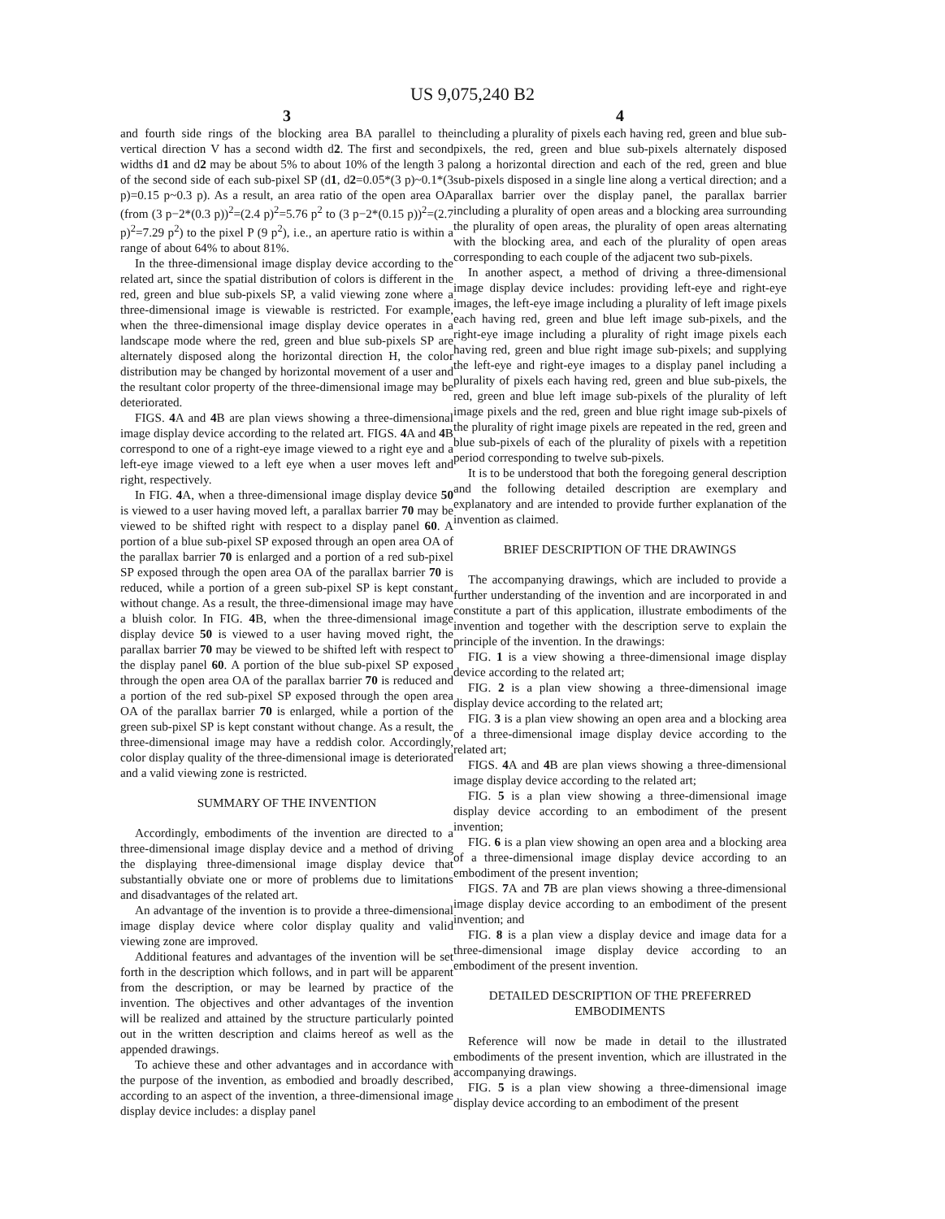US 9,075,240 B2
3
and fourth side rings of the blocking area BA parallel to the vertical direction V has a second width d2. The first and second widths d1 and d2 may be about 5% to about 10% of the length 3 p of the second side of each sub-pixel SP (d1, d2=0.05*(3 p)~0.1*(3 p)=0.15 p~0.3 p). As a result, an area ratio of the open area OA (from (3 p−2*(0.3 p))<sup>2</sup>=(2.4 p)<sup>2</sup>=5.76 p<sup>2</sup> to (3 p−2*(0.15 p))<sup>2</sup>=(2.7 p)<sup>2</sup>=7.29 p<sup>2</sup>) to the pixel P (9 p<sup>2</sup>), i.e., an aperture ratio is within a range of about 64% to about 81%.
In the three-dimensional image display device according to the related art, since the spatial distribution of colors is different in the red, green and blue sub-pixels SP, a valid viewing zone where a three-dimensional image is viewable is restricted. For example, when the three-dimensional image display device operates in a landscape mode where the red, green and blue sub-pixels SP are alternately disposed along the horizontal direction H, the color distribution may be changed by horizontal movement of a user and the resultant color property of the three-dimensional image may be deteriorated.
FIGS. 4 A and 4 B are plan views showing a three-dimensional image display device according to the related art. FIGS. 4 A and 4 B correspond to one of a right-eye image viewed to a right eye and a left-eye image viewed to a left eye when a user moves left and right, respectively.
In FIG. 4 A, when a three-dimensional image display device 50 is viewed to a user having moved left, a parallax barrier 70 may be viewed to be shifted right with respect to a display panel 60. A portion of a blue sub-pixel SP exposed through an open area OA of the parallax barrier 70 is enlarged and a portion of a red sub-pixel SP exposed through the open area OA of the parallax barrier 70 is reduced, while a portion of a green sub-pixel SP is kept constant without change. As a result, the three-dimensional image may have a bluish color. In FIG. 4 B, when the three-dimensional image display device 50 is viewed to a user having moved right, the parallax barrier 70 may be viewed to be shifted left with respect to the display panel 60. A portion of the blue sub-pixel SP exposed through the open area OA of the parallax barrier 70 is reduced and a portion of the red sub-pixel SP exposed through the open area OA of the parallax barrier 70 is enlarged, while a portion of the green sub-pixel SP is kept constant without change. As a result, the three-dimensional image may have a reddish color. Accordingly, color display quality of the three-dimensional image is deteriorated and a valid viewing zone is restricted.
SUMMARY OF THE INVENTION
Accordingly, embodiments of the invention are directed to a three-dimensional image display device and a method of driving the displaying three-dimensional image display device that substantially obviate one or more of problems due to limitations and disadvantages of the related art.
An advantage of the invention is to provide a three-dimensional image display device where color display quality and valid viewing zone are improved.
Additional features and advantages of the invention will be set forth in the description which follows, and in part will be apparent from the description, or may be learned by practice of the invention. The objectives and other advantages of the invention will be realized and attained by the structure particularly pointed out in the written description and claims hereof as well as the appended drawings.
To achieve these and other advantages and in accordance with the purpose of the invention, as embodied and broadly described, according to an aspect of the invention, a three-dimensional image display device includes: a display panel
4
including a plurality of pixels each having red, green and blue sub-pixels, the red, green and blue sub-pixels alternately disposed along a horizontal direction and each of the red, green and blue sub-pixels disposed in a single line along a vertical direction; and a parallax barrier over the display panel, the parallax barrier including a plurality of open areas and a blocking area surrounding the plurality of open areas, the plurality of open areas alternating with the blocking area, and each of the plurality of open areas corresponding to each couple of the adjacent two sub-pixels.
In another aspect, a method of driving a three-dimensional image display device includes: providing left-eye and right-eye images, the left-eye image including a plurality of left image pixels each having red, green and blue left image sub-pixels, and the right-eye image including a plurality of right image pixels each having red, green and blue right image sub-pixels; and supplying the left-eye and right-eye images to a display panel including a plurality of pixels each having red, green and blue sub-pixels, the red, green and blue left image sub-pixels of the plurality of left image pixels and the red, green and blue right image sub-pixels of the plurality of right image pixels are repeated in the red, green and blue sub-pixels of each of the plurality of pixels with a repetition period corresponding to twelve sub-pixels.
It is to be understood that both the foregoing general description and the following detailed description are exemplary and explanatory and are intended to provide further explanation of the invention as claimed.
BRIEF DESCRIPTION OF THE DRAWINGS
The accompanying drawings, which are included to provide a further understanding of the invention and are incorporated in and constitute a part of this application, illustrate embodiments of the invention and together with the description serve to explain the principle of the invention. In the drawings:
FIG. 1 is a view showing a three-dimensional image display device according to the related art;
FIG. 2 is a plan view showing a three-dimensional image display device according to the related art;
FIG. 3 is a plan view showing an open area and a blocking area of a three-dimensional image display device according to the related art;
FIGS. 4 A and 4 B are plan views showing a three-dimensional image display device according to the related art;
FIG. 5 is a plan view showing a three-dimensional image display device according to an embodiment of the present invention;
FIG. 6 is a plan view showing an open area and a blocking area of a three-dimensional image display device according to an embodiment of the present invention;
FIGS. 7 A and 7 B are plan views showing a three-dimensional image display device according to an embodiment of the present invention; and
FIG. 8 is a plan view a display device and image data for a three-dimensional image display device according to an embodiment of the present invention.
DETAILED DESCRIPTION OF THE PREFERRED EMBODIMENTS
Reference will now be made in detail to the illustrated embodiments of the present invention, which are illustrated in the accompanying drawings.
FIG. 5 is a plan view showing a three-dimensional image display device according to an embodiment of the present